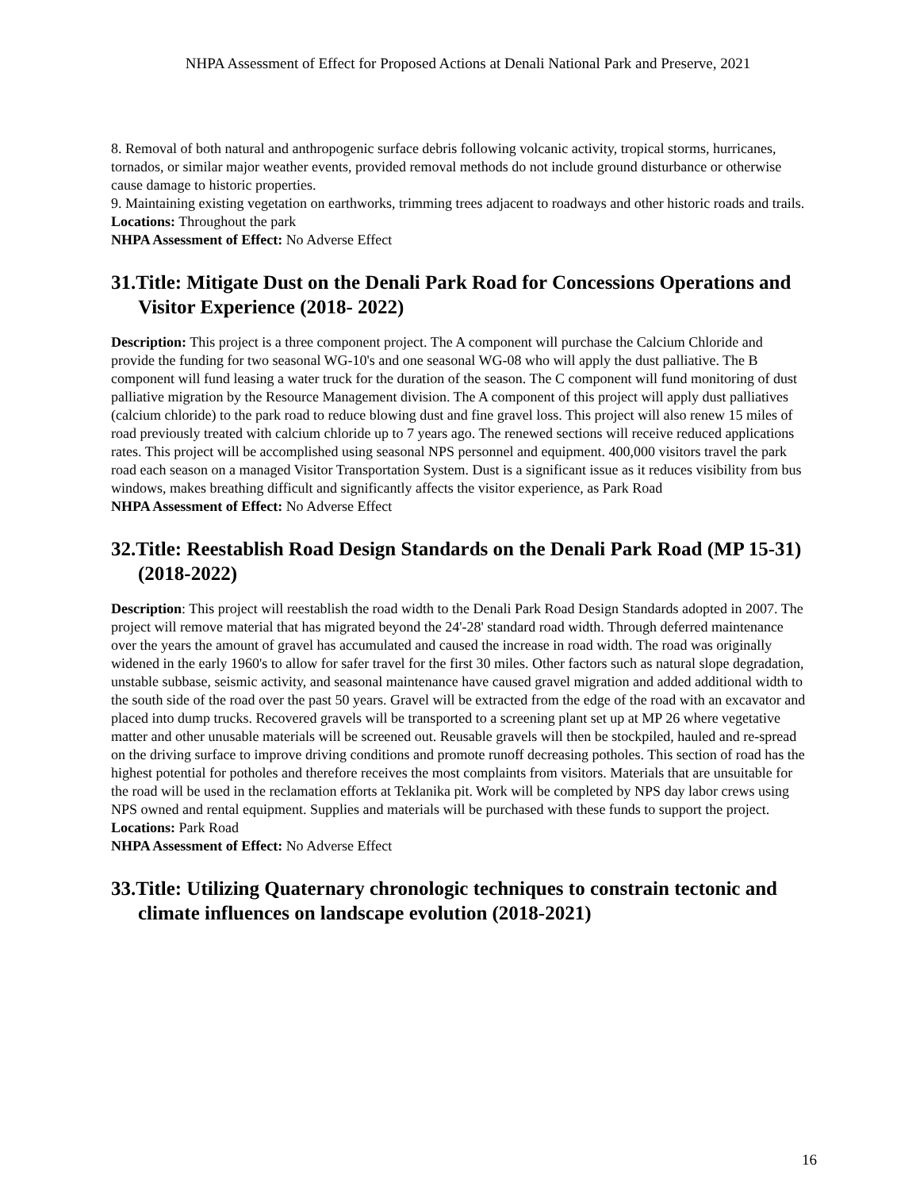NHPA Assessment of Effect for Proposed Actions at Denali National Park and Preserve, 2021
8. Removal of both natural and anthropogenic surface debris following volcanic activity, tropical storms, hurricanes, tornados, or similar major weather events, provided removal methods do not include ground disturbance or otherwise cause damage to historic properties.
9. Maintaining existing vegetation on earthworks, trimming trees adjacent to roadways and other historic roads and trails.
Locations: Throughout the park
NHPA Assessment of Effect: No Adverse Effect
31.Title: Mitigate Dust on the Denali Park Road for Concessions Operations and Visitor Experience (2018- 2022)
Description: This project is a three component project. The A component will purchase the Calcium Chloride and provide the funding for two seasonal WG-10's and one seasonal WG-08 who will apply the dust palliative. The B component will fund leasing a water truck for the duration of the season. The C component will fund monitoring of dust palliative migration by the Resource Management division. The A component of this project will apply dust palliatives (calcium chloride) to the park road to reduce blowing dust and fine gravel loss. This project will also renew 15 miles of road previously treated with calcium chloride up to 7 years ago. The renewed sections will receive reduced applications rates. This project will be accomplished using seasonal NPS personnel and equipment. 400,000 visitors travel the park road each season on a managed Visitor Transportation System. Dust is a significant issue as it reduces visibility from bus windows, makes breathing difficult and significantly affects the visitor experience, as Park Road
NHPA Assessment of Effect: No Adverse Effect
32.Title: Reestablish Road Design Standards on the Denali Park Road (MP 15-31) (2018-2022)
Description: This project will reestablish the road width to the Denali Park Road Design Standards adopted in 2007. The project will remove material that has migrated beyond the 24'-28' standard road width. Through deferred maintenance over the years the amount of gravel has accumulated and caused the increase in road width. The road was originally widened in the early 1960's to allow for safer travel for the first 30 miles. Other factors such as natural slope degradation, unstable subbase, seismic activity, and seasonal maintenance have caused gravel migration and added additional width to the south side of the road over the past 50 years. Gravel will be extracted from the edge of the road with an excavator and placed into dump trucks. Recovered gravels will be transported to a screening plant set up at MP 26 where vegetative matter and other unusable materials will be screened out. Reusable gravels will then be stockpiled, hauled and re-spread on the driving surface to improve driving conditions and promote runoff decreasing potholes. This section of road has the highest potential for potholes and therefore receives the most complaints from visitors. Materials that are unsuitable for the road will be used in the reclamation efforts at Teklanika pit. Work will be completed by NPS day labor crews using NPS owned and rental equipment. Supplies and materials will be purchased with these funds to support the project.
Locations: Park Road
NHPA Assessment of Effect: No Adverse Effect
33.Title: Utilizing Quaternary chronologic techniques to constrain tectonic and climate influences on landscape evolution (2018-2021)
16